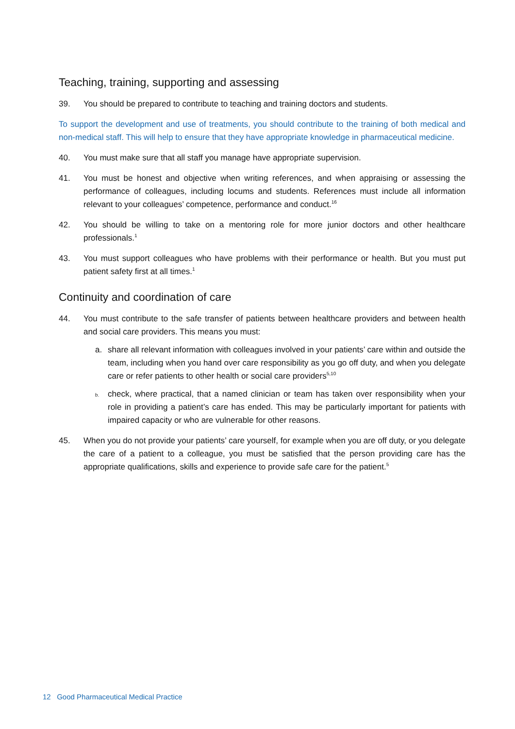Teaching, training, supporting and assessing
39. You should be prepared to contribute to teaching and training doctors and students.
To support the development and use of treatments, you should contribute to the training of both medical and non-medical staff. This will help to ensure that they have appropriate knowledge in pharmaceutical medicine.
40. You must make sure that all staff you manage have appropriate supervision.
41. You must be honest and objective when writing references, and when appraising or assessing the performance of colleagues, including locums and students. References must include all information relevant to your colleagues’ competence, performance and conduct.<sup>16</sup>
42. You should be willing to take on a mentoring role for more junior doctors and other healthcare professionals.<sup>1</sup>
43. You must support colleagues who have problems with their performance or health. But you must put patient safety first at all times.<sup>1</sup>
Continuity and coordination of care
44. You must contribute to the safe transfer of patients between healthcare providers and between health and social care providers. This means you must:
a. share all relevant information with colleagues involved in your patients’ care within and outside the team, including when you hand over care responsibility as you go off duty, and when you delegate care or refer patients to other health or social care providers<sup>5,10</sup>
b.
check, where practical, that a named clinician or team has taken over responsibility when your role in providing a patient’s care has ended. This may be particularly important for patients with impaired capacity or who are vulnerable for other reasons.
45. When you do not provide your patients’ care yourself, for example when you are off duty, or you delegate the care of a patient to a colleague, you must be satisfied that the person providing care has the appropriate qualifications, skills and experience to provide safe care for the patient.<sup>5</sup>
12 Good Pharmaceutical Medical Practice